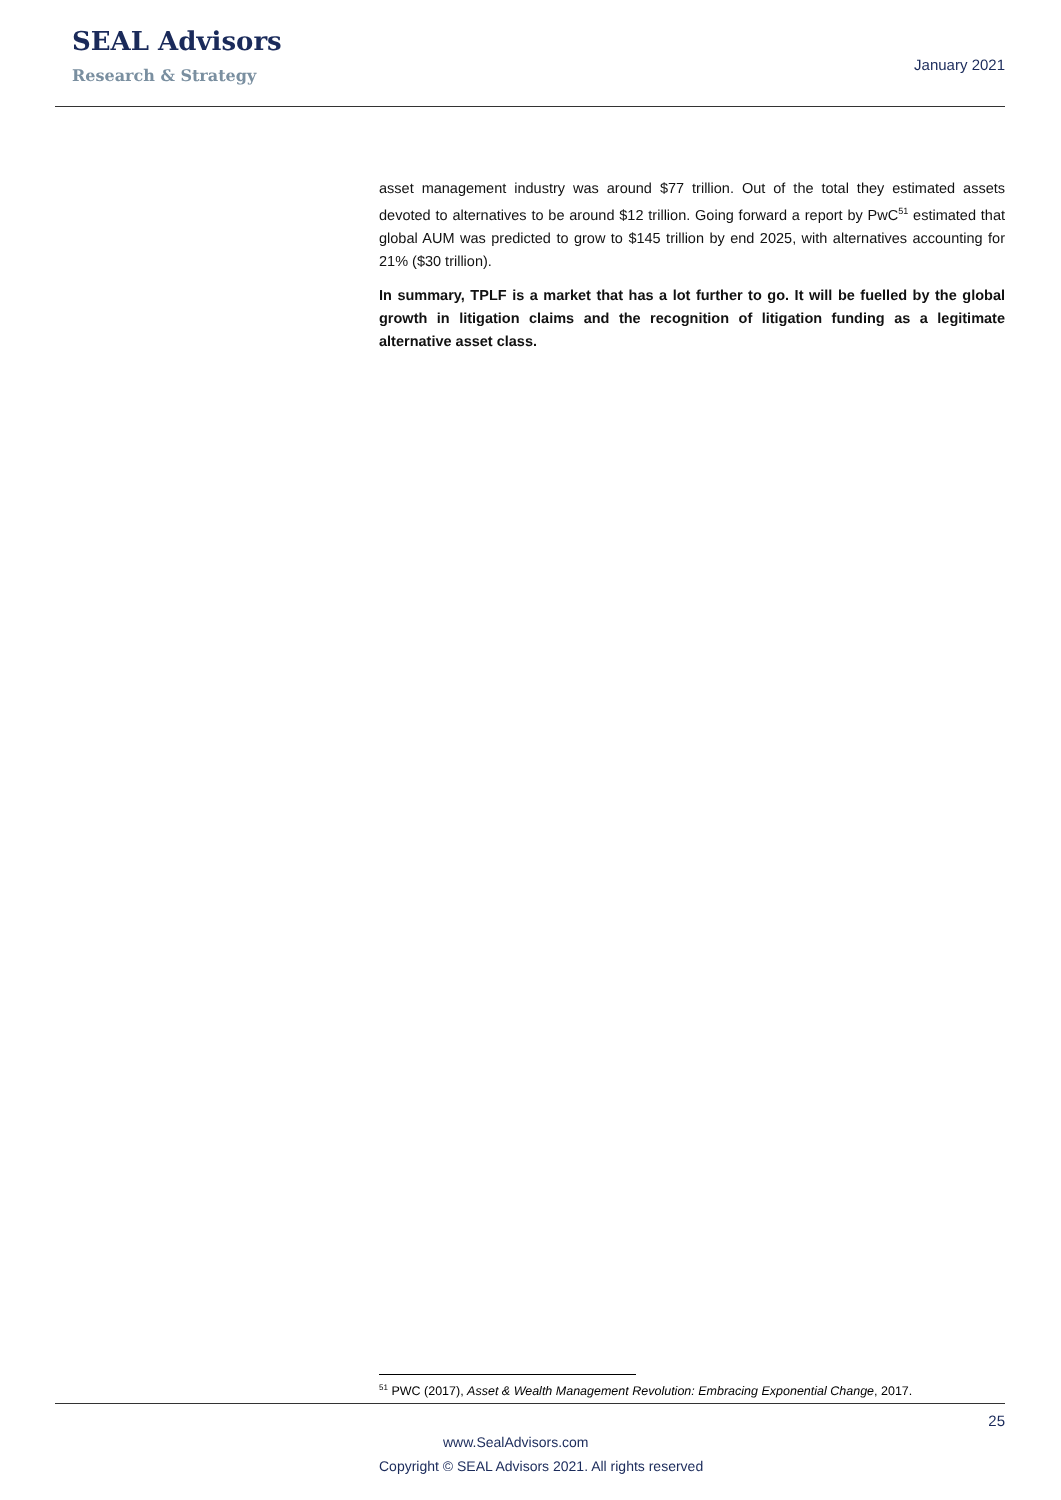SEAL Advisors
Research & Strategy
January 2021
asset management industry was around $77 trillion. Out of the total they estimated assets devoted to alternatives to be around $12 trillion. Going forward a report by PwC<sup>51</sup> estimated that global AUM was predicted to grow to $145 trillion by end 2025, with alternatives accounting for 21% ($30 trillion).
In summary, TPLF is a market that has a lot further to go. It will be fuelled by the global growth in litigation claims and the recognition of litigation funding as a legitimate alternative asset class.
<sup>51</sup> PWC (2017), Asset & Wealth Management Revolution: Embracing Exponential Change, 2017.
25
www.SealAdvisors.com
Copyright © SEAL Advisors 2021. All rights reserved